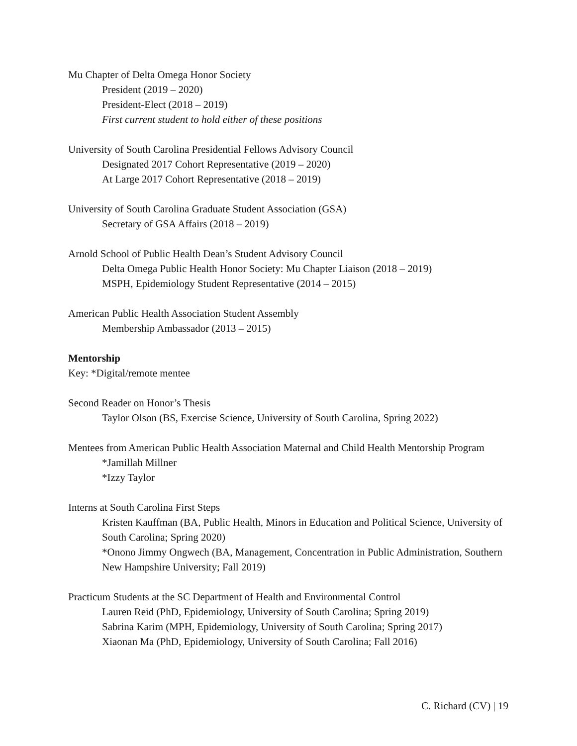Mu Chapter of Delta Omega Honor Society
President (2019 – 2020)
President-Elect (2018 – 2019)
First current student to hold either of these positions
University of South Carolina Presidential Fellows Advisory Council
Designated 2017 Cohort Representative (2019 – 2020)
At Large 2017 Cohort Representative (2018 – 2019)
University of South Carolina Graduate Student Association (GSA)
Secretary of GSA Affairs (2018 – 2019)
Arnold School of Public Health Dean’s Student Advisory Council
Delta Omega Public Health Honor Society: Mu Chapter Liaison (2018 – 2019)
MSPH, Epidemiology Student Representative (2014 – 2015)
American Public Health Association Student Assembly
Membership Ambassador (2013 – 2015)
Mentorship
Key: *Digital/remote mentee
Second Reader on Honor’s Thesis
Taylor Olson (BS, Exercise Science, University of South Carolina, Spring 2022)
Mentees from American Public Health Association Maternal and Child Health Mentorship Program
*Jamillah Millner
*Izzy Taylor
Interns at South Carolina First Steps
Kristen Kauffman (BA, Public Health, Minors in Education and Political Science, University of South Carolina; Spring 2020)
*Onono Jimmy Ongwech (BA, Management, Concentration in Public Administration, Southern New Hampshire University; Fall 2019)
Practicum Students at the SC Department of Health and Environmental Control
Lauren Reid (PhD, Epidemiology, University of South Carolina; Spring 2019)
Sabrina Karim (MPH, Epidemiology, University of South Carolina; Spring 2017)
Xiaonan Ma (PhD, Epidemiology, University of South Carolina; Fall 2016)
C. Richard (CV) | 19